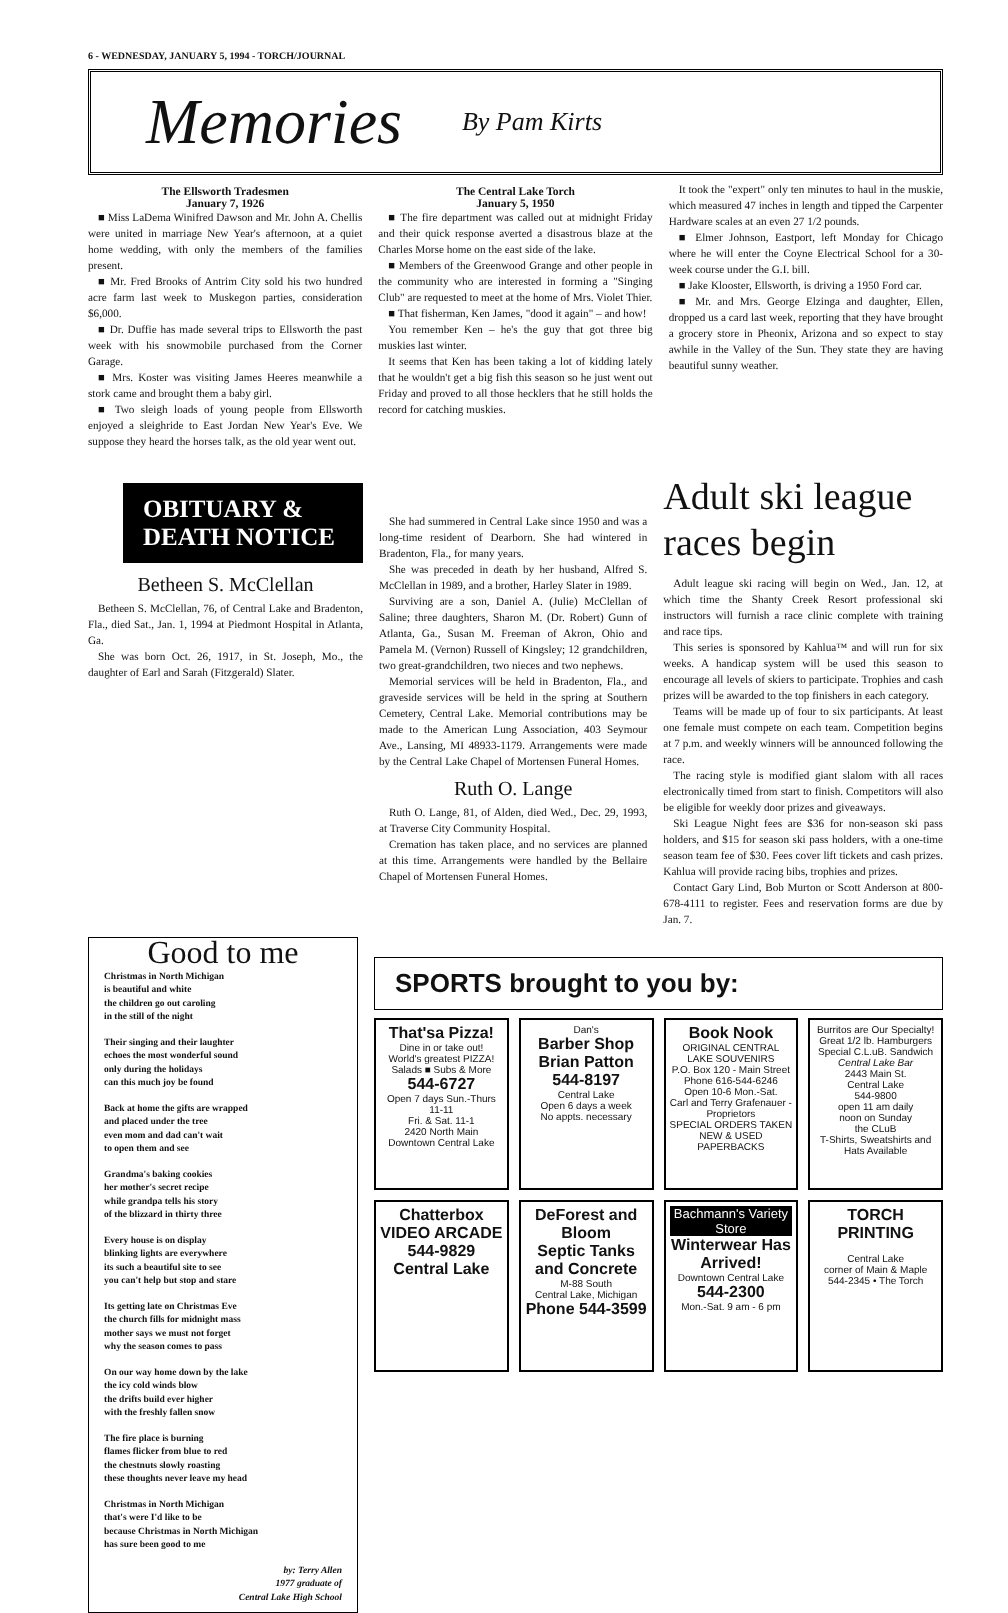6 - WEDNESDAY, JANUARY 5, 1994 - TORCH/JOURNAL
Memories By Pam Kirts
The Ellsworth Tradesmen
January 7, 1926
■ Miss LaDema Winifred Dawson and Mr. John A. Chellis were united in marriage New Year's afternoon, at a quiet home wedding, with only the members of the families present.
■ Mr. Fred Brooks of Antrim City sold his two hundred acre farm last week to Muskegon parties, consideration $6,000.
■ Dr. Duffie has made several trips to Ellsworth the past week with his snowmobile purchased from the Corner Garage.
■ Mrs. Koster was visiting James Heeres meanwhile a stork came and brought them a baby girl.
■ Two sleigh loads of young people from Ellsworth enjoyed a sleighride to East Jordan New Year's Eve. We suppose they heard the horses talk, as the old year went out.
The Central Lake Torch
January 5, 1950
■ The fire department was called out at midnight Friday and their quick response averted a disastrous blaze at the Charles Morse home on the east side of the lake.
■ Members of the Greenwood Grange and other people in the community who are interested in forming a "Singing Club" are requested to meet at the home of Mrs. Violet Thier.
■ That fisherman, Ken James, "dood it again" – and how!
You remember Ken – he's the guy that got three big muskies last winter.
It seems that Ken has been taking a lot of kidding lately that he wouldn't get a big fish this season so he just went out Friday and proved to all those hecklers that he still holds the record for catching muskies.
It took the "expert" only ten minutes to haul in the muskie, which measured 47 inches in length and tipped the Carpenter Hardware scales at an even 27 1/2 pounds.
■ Elmer Johnson, Eastport, left Monday for Chicago where he will enter the Coyne Electrical School for a 30-week course under the G.I. bill.
■ Jake Klooster, Ellsworth, is driving a 1950 Ford car.
■ Mr. and Mrs. George Elzinga and daughter, Ellen, dropped us a card last week, reporting that they have brought a grocery store in Pheonix, Arizona and so expect to stay awhile in the Valley of the Sun. They state they are having beautiful sunny weather.
OBITUARY &
DEATH NOTICE
Betheen S. McClellan
Betheen S. McClellan, 76, of Central Lake and Bradenton, Fla., died Sat., Jan. 1, 1994 at Piedmont Hospital in Atlanta, Ga.
She was born Oct. 26, 1917, in St. Joseph, Mo., the daughter of Earl and Sarah (Fitzgerald) Slater.
She had summered in Central Lake since 1950 and was a long-time resident of Dearborn. She had wintered in Bradenton, Fla., for many years.
She was preceded in death by her husband, Alfred S. McClellan in 1989, and a brother, Harley Slater in 1989.
Surviving are a son, Daniel A. (Julie) McClellan of Saline; three daughters, Sharon M. (Dr. Robert) Gunn of Atlanta, Ga., Susan M. Freeman of Akron, Ohio and Pamela M. (Vernon) Russell of Kingsley; 12 grandchildren, two great-grandchildren, two nieces and two nephews.
Memorial services will be held in Bradenton, Fla., and graveside services will be held in the spring at Southern Cemetery, Central Lake. Memorial contributions may be made to the American Lung Association, 403 Seymour Ave., Lansing, MI 48933-1179. Arrangements were made by the Central Lake Chapel of Mortensen Funeral Homes.
Ruth O. Lange
Ruth O. Lange, 81, of Alden, died Wed., Dec. 29, 1993, at Traverse City Community Hospital.
Cremation has taken place, and no services are planned at this time. Arrangements were handled by the Bellaire Chapel of Mortensen Funeral Homes.
Adult ski league races begin
Adult league ski racing will begin on Wed., Jan. 12, at which time the Shanty Creek Resort professional ski instructors will furnish a race clinic complete with training and race tips.
This series is sponsored by Kahlua™ and will run for six weeks. A handicap system will be used this season to encourage all levels of skiers to participate. Trophies and cash prizes will be awarded to the top finishers in each category.
Teams will be made up of four to six participants. At least one female must compete on each team. Competition begins at 7 p.m. and weekly winners will be announced following the race.
The racing style is modified giant slalom with all races electronically timed from start to finish. Competitors will also be eligible for weekly door prizes and giveaways.
Ski League Night fees are $36 for non-season ski pass holders, and $15 for season ski pass holders, with a one-time season team fee of $30. Fees cover lift tickets and cash prizes. Kahlua will provide racing bibs, trophies and prizes.
Contact Gary Lind, Bob Murton or Scott Anderson at 800-678-4111 to register. Fees and reservation forms are due by Jan. 7.
Good to me
Christmas in North Michigan
is beautiful and white
the children go out caroling
in the still of the night
Their singing and their laughter
echoes the most wonderful sound
only during the holidays
can this much joy be found
Back at home the gifts are wrapped
and placed under the tree
even mom and dad can't wait
to open them and see
Grandma's baking cookies
her mother's secret recipe
while grandpa tells his story
of the blizzard in thirty three
Every house is on display
blinking lights are everywhere
its such a beautiful site to see
you can't help but stop and stare
Its getting late on Christmas Eve
the church fills for midnight mass
mother says we must not forget
why the season comes to pass
On our way home down by the lake
the icy cold winds blow
the drifts build ever higher
with the freshly fallen snow
The fire place is burning
flames flicker from blue to red
the chestnuts slowly roasting
these thoughts never leave my head
Christmas in North Michigan
that's were I'd like to be
because Christmas in North Michigan
has sure been good to me
by: Terry Allen
1977 graduate of
Central Lake High School
SPORTS brought to you by:
That'sa Pizza!
Dine in or take out!
World's greatest PIZZA!
Salads ■ Subs & More
544-6727
Open 7 days Sun.-Thurs 11-11
Fri. & Sat. 11-1
2420 North Main Downtown Central Lake
Dan's
Barber Shop
Brian Patton
544-8197
Central Lake
Open 6 days a week
No appts. necessary
Book Nook
ORIGINAL CENTRAL LAKE SOUVENIRS
P.O. Box 120 - Main Street
Phone 616-544-6246
Open 10-6 Mon.-Sat.
Carl and Terry Grafenauer - Proprietors
SPECIAL ORDERS TAKEN
NEW & USED PAPERBACKS
Burritos are Our Specialty!
Great 1/2 lb. Hamburgers
Special C.L.uB. Sandwich
Central Lake Bar
2443 Main St.
Central Lake
544-9800
open 11 am daily
noon on Sunday
the CLuB
T-Shirts, Sweatshirts and Hats Available
Chatterbox
VIDEO ARCADE
544-9829
Central Lake
DeForest and Bloom
Septic Tanks and Concrete
M-88 South
Central Lake, Michigan
Phone 544-3599
Bachmann's Variety Store
Winterwear Has Arrived!
Downtown Central Lake
544-2300
Mon.-Sat. 9 am - 6 pm
TORCH PRINTING
Central Lake
corner of Main & Maple
544-2345 • The Torch